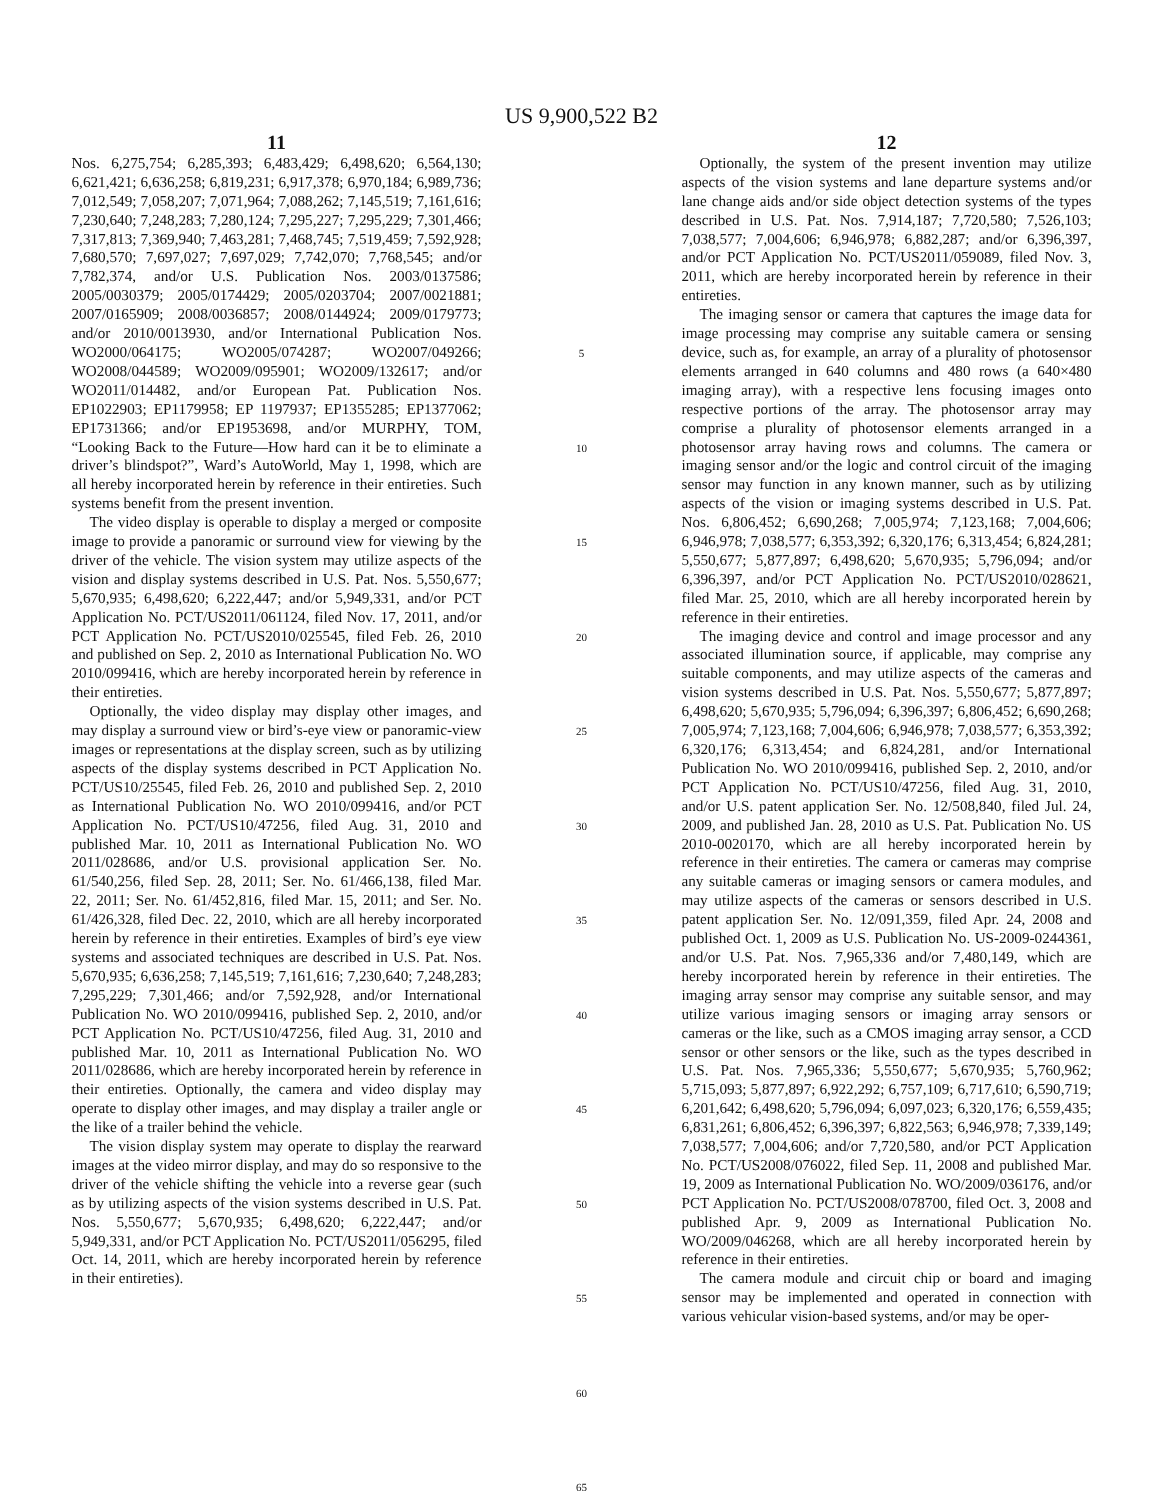US 9,900,522 B2
11
Nos. 6,275,754; 6,285,393; 6,483,429; 6,498,620; 6,564,130; 6,621,421; 6,636,258; 6,819,231; 6,917,378; 6,970,184; 6,989,736; 7,012,549; 7,058,207; 7,071,964; 7,088,262; 7,145,519; 7,161,616; 7,230,640; 7,248,283; 7,280,124; 7,295,227; 7,295,229; 7,301,466; 7,317,813; 7,369,940; 7,463,281; 7,468,745; 7,519,459; 7,592,928; 7,680,570; 7,697,027; 7,697,029; 7,742,070; 7,768,545; and/or 7,782,374, and/or U.S. Publication Nos. 2003/0137586; 2005/0030379; 2005/0174429; 2005/0203704; 2007/0021881; 2007/0165909; 2008/0036857; 2008/0144924; 2009/0179773; and/or 2010/0013930, and/or International Publication Nos. WO2000/064175; WO2005/074287; WO2007/049266; WO2008/044589; WO2009/095901; WO2009/132617; and/or WO2011/014482, and/or European Pat. Publication Nos. EP1022903; EP1179958; EP 1197937; EP1355285; EP1377062; EP1731366; and/or EP1953698, and/or MURPHY, TOM, “Looking Back to the Future—How hard can it be to eliminate a driver’s blindspot?”, Ward’s AutoWorld, May 1, 1998, which are all hereby incorporated herein by reference in their entireties. Such systems benefit from the present invention.
The video display is operable to display a merged or composite image to provide a panoramic or surround view for viewing by the driver of the vehicle. The vision system may utilize aspects of the vision and display systems described in U.S. Pat. Nos. 5,550,677; 5,670,935; 6,498,620; 6,222,447; and/or 5,949,331, and/or PCT Application No. PCT/US2011/061124, filed Nov. 17, 2011, and/or PCT Application No. PCT/US2010/025545, filed Feb. 26, 2010 and published on Sep. 2, 2010 as International Publication No. WO 2010/099416, which are hereby incorporated herein by reference in their entireties.
Optionally, the video display may display other images, and may display a surround view or bird’s-eye view or panoramic-view images or representations at the display screen, such as by utilizing aspects of the display systems described in PCT Application No. PCT/US10/25545, filed Feb. 26, 2010 and published Sep. 2, 2010 as International Publication No. WO 2010/099416, and/or PCT Application No. PCT/US10/47256, filed Aug. 31, 2010 and published Mar. 10, 2011 as International Publication No. WO 2011/028686, and/or U.S. provisional application Ser. No. 61/540,256, filed Sep. 28, 2011; Ser. No. 61/466,138, filed Mar. 22, 2011; Ser. No. 61/452,816, filed Mar. 15, 2011; and Ser. No. 61/426,328, filed Dec. 22, 2010, which are all hereby incorporated herein by reference in their entireties. Examples of bird’s eye view systems and associated techniques are described in U.S. Pat. Nos. 5,670,935; 6,636,258; 7,145,519; 7,161,616; 7,230,640; 7,248,283; 7,295,229; 7,301,466; and/or 7,592,928, and/or International Publication No. WO 2010/099416, published Sep. 2, 2010, and/or PCT Application No. PCT/US10/47256, filed Aug. 31, 2010 and published Mar. 10, 2011 as International Publication No. WO 2011/028686, which are hereby incorporated herein by reference in their entireties. Optionally, the camera and video display may operate to display other images, and may display a trailer angle or the like of a trailer behind the vehicle.
The vision display system may operate to display the rearward images at the video mirror display, and may do so responsive to the driver of the vehicle shifting the vehicle into a reverse gear (such as by utilizing aspects of the vision systems described in U.S. Pat. Nos. 5,550,677; 5,670,935; 6,498,620; 6,222,447; and/or 5,949,331, and/or PCT Application No. PCT/US2011/056295, filed Oct. 14, 2011, which are hereby incorporated herein by reference in their entireties).
5
10
15
20
25
30
35
40
45
50
55
60
65
12
Optionally, the system of the present invention may utilize aspects of the vision systems and lane departure systems and/or lane change aids and/or side object detection systems of the types described in U.S. Pat. Nos. 7,914,187; 7,720,580; 7,526,103; 7,038,577; 7,004,606; 6,946,978; 6,882,287; and/or 6,396,397, and/or PCT Application No. PCT/US2011/059089, filed Nov. 3, 2011, which are hereby incorporated herein by reference in their entireties.
The imaging sensor or camera that captures the image data for image processing may comprise any suitable camera or sensing device, such as, for example, an array of a plurality of photosensor elements arranged in 640 columns and 480 rows (a 640×480 imaging array), with a respective lens focusing images onto respective portions of the array. The photosensor array may comprise a plurality of photosensor elements arranged in a photosensor array having rows and columns. The camera or imaging sensor and/or the logic and control circuit of the imaging sensor may function in any known manner, such as by utilizing aspects of the vision or imaging systems described in U.S. Pat. Nos. 6,806,452; 6,690,268; 7,005,974; 7,123,168; 7,004,606; 6,946,978; 7,038,577; 6,353,392; 6,320,176; 6,313,454; 6,824,281; 5,550,677; 5,877,897; 6,498,620; 5,670,935; 5,796,094; and/or 6,396,397, and/or PCT Application No. PCT/US2010/028621, filed Mar. 25, 2010, which are all hereby incorporated herein by reference in their entireties.
The imaging device and control and image processor and any associated illumination source, if applicable, may comprise any suitable components, and may utilize aspects of the cameras and vision systems described in U.S. Pat. Nos. 5,550,677; 5,877,897; 6,498,620; 5,670,935; 5,796,094; 6,396,397; 6,806,452; 6,690,268; 7,005,974; 7,123,168; 7,004,606; 6,946,978; 7,038,577; 6,353,392; 6,320,176; 6,313,454; and 6,824,281, and/or International Publication No. WO 2010/099416, published Sep. 2, 2010, and/or PCT Application No. PCT/US10/47256, filed Aug. 31, 2010, and/or U.S. patent application Ser. No. 12/508,840, filed Jul. 24, 2009, and published Jan. 28, 2010 as U.S. Pat. Publication No. US 2010-0020170, which are all hereby incorporated herein by reference in their entireties. The camera or cameras may comprise any suitable cameras or imaging sensors or camera modules, and may utilize aspects of the cameras or sensors described in U.S. patent application Ser. No. 12/091,359, filed Apr. 24, 2008 and published Oct. 1, 2009 as U.S. Publication No. US-2009-0244361, and/or U.S. Pat. Nos. 7,965,336 and/or 7,480,149, which are hereby incorporated herein by reference in their entireties. The imaging array sensor may comprise any suitable sensor, and may utilize various imaging sensors or imaging array sensors or cameras or the like, such as a CMOS imaging array sensor, a CCD sensor or other sensors or the like, such as the types described in U.S. Pat. Nos. 7,965,336; 5,550,677; 5,670,935; 5,760,962; 5,715,093; 5,877,897; 6,922,292; 6,757,109; 6,717,610; 6,590,719; 6,201,642; 6,498,620; 5,796,094; 6,097,023; 6,320,176; 6,559,435; 6,831,261; 6,806,452; 6,396,397; 6,822,563; 6,946,978; 7,339,149; 7,038,577; 7,004,606; and/or 7,720,580, and/or PCT Application No. PCT/US2008/076022, filed Sep. 11, 2008 and published Mar. 19, 2009 as International Publication No. WO/2009/036176, and/or PCT Application No. PCT/US2008/078700, filed Oct. 3, 2008 and published Apr. 9, 2009 as International Publication No. WO/2009/046268, which are all hereby incorporated herein by reference in their entireties.
The camera module and circuit chip or board and imaging sensor may be implemented and operated in connection with various vehicular vision-based systems, and/or may be oper-